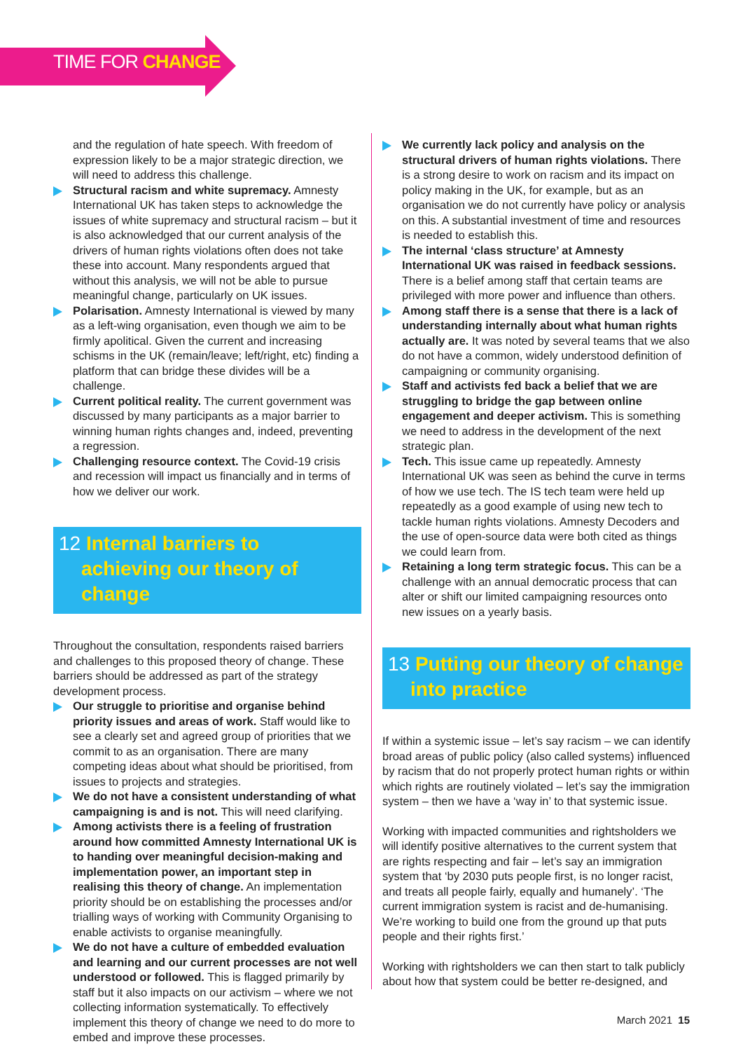TIME FOR CHANGE
and the regulation of hate speech. With freedom of expression likely to be a major strategic direction, we will need to address this challenge.
Structural racism and white supremacy. Amnesty International UK has taken steps to acknowledge the issues of white supremacy and structural racism – but it is also acknowledged that our current analysis of the drivers of human rights violations often does not take these into account. Many respondents argued that without this analysis, we will not be able to pursue meaningful change, particularly on UK issues.
Polarisation. Amnesty International is viewed by many as a left-wing organisation, even though we aim to be firmly apolitical. Given the current and increasing schisms in the UK (remain/leave; left/right, etc) finding a platform that can bridge these divides will be a challenge.
Current political reality. The current government was discussed by many participants as a major barrier to winning human rights changes and, indeed, preventing a regression.
Challenging resource context. The Covid-19 crisis and recession will impact us financially and in terms of how we deliver our work.
12 Internal barriers to achieving our theory of change
Throughout the consultation, respondents raised barriers and challenges to this proposed theory of change. These barriers should be addressed as part of the strategy development process.
Our struggle to prioritise and organise behind priority issues and areas of work. Staff would like to see a clearly set and agreed group of priorities that we commit to as an organisation. There are many competing ideas about what should be prioritised, from issues to projects and strategies.
We do not have a consistent understanding of what campaigning is and is not. This will need clarifying.
Among activists there is a feeling of frustration around how committed Amnesty International UK is to handing over meaningful decision-making and implementation power, an important step in realising this theory of change. An implementation priority should be on establishing the processes and/or trialling ways of working with Community Organising to enable activists to organise meaningfully.
We do not have a culture of embedded evaluation and learning and our current processes are not well understood or followed. This is flagged primarily by staff but it also impacts on our activism – where we not collecting information systematically. To effectively implement this theory of change we need to do more to embed and improve these processes.
We currently lack policy and analysis on the structural drivers of human rights violations. There is a strong desire to work on racism and its impact on policy making in the UK, for example, but as an organisation we do not currently have policy or analysis on this. A substantial investment of time and resources is needed to establish this.
The internal ‘class structure’ at Amnesty International UK was raised in feedback sessions. There is a belief among staff that certain teams are privileged with more power and influence than others.
Among staff there is a sense that there is a lack of understanding internally about what human rights actually are. It was noted by several teams that we also do not have a common, widely understood definition of campaigning or community organising.
Staff and activists fed back a belief that we are struggling to bridge the gap between online engagement and deeper activism. This is something we need to address in the development of the next strategic plan.
Tech. This issue came up repeatedly. Amnesty International UK was seen as behind the curve in terms of how we use tech. The IS tech team were held up repeatedly as a good example of using new tech to tackle human rights violations. Amnesty Decoders and the use of open-source data were both cited as things we could learn from.
Retaining a long term strategic focus. This can be a challenge with an annual democratic process that can alter or shift our limited campaigning resources onto new issues on a yearly basis.
13 Putting our theory of change into practice
If within a systemic issue – let’s say racism – we can identify broad areas of public policy (also called systems) influenced by racism that do not properly protect human rights or within which rights are routinely violated – let’s say the immigration system – then we have a ‘way in’ to that systemic issue.
Working with impacted communities and rightsholders we will identify positive alternatives to the current system that are rights respecting and fair – let’s say an immigration system that ‘by 2030 puts people first, is no longer racist, and treats all people fairly, equally and humanely’. ‘The current immigration system is racist and de-humanising. We’re working to build one from the ground up that puts people and their rights first.’
Working with rightsholders we can then start to talk publicly about how that system could be better re-designed, and
March 2021 15